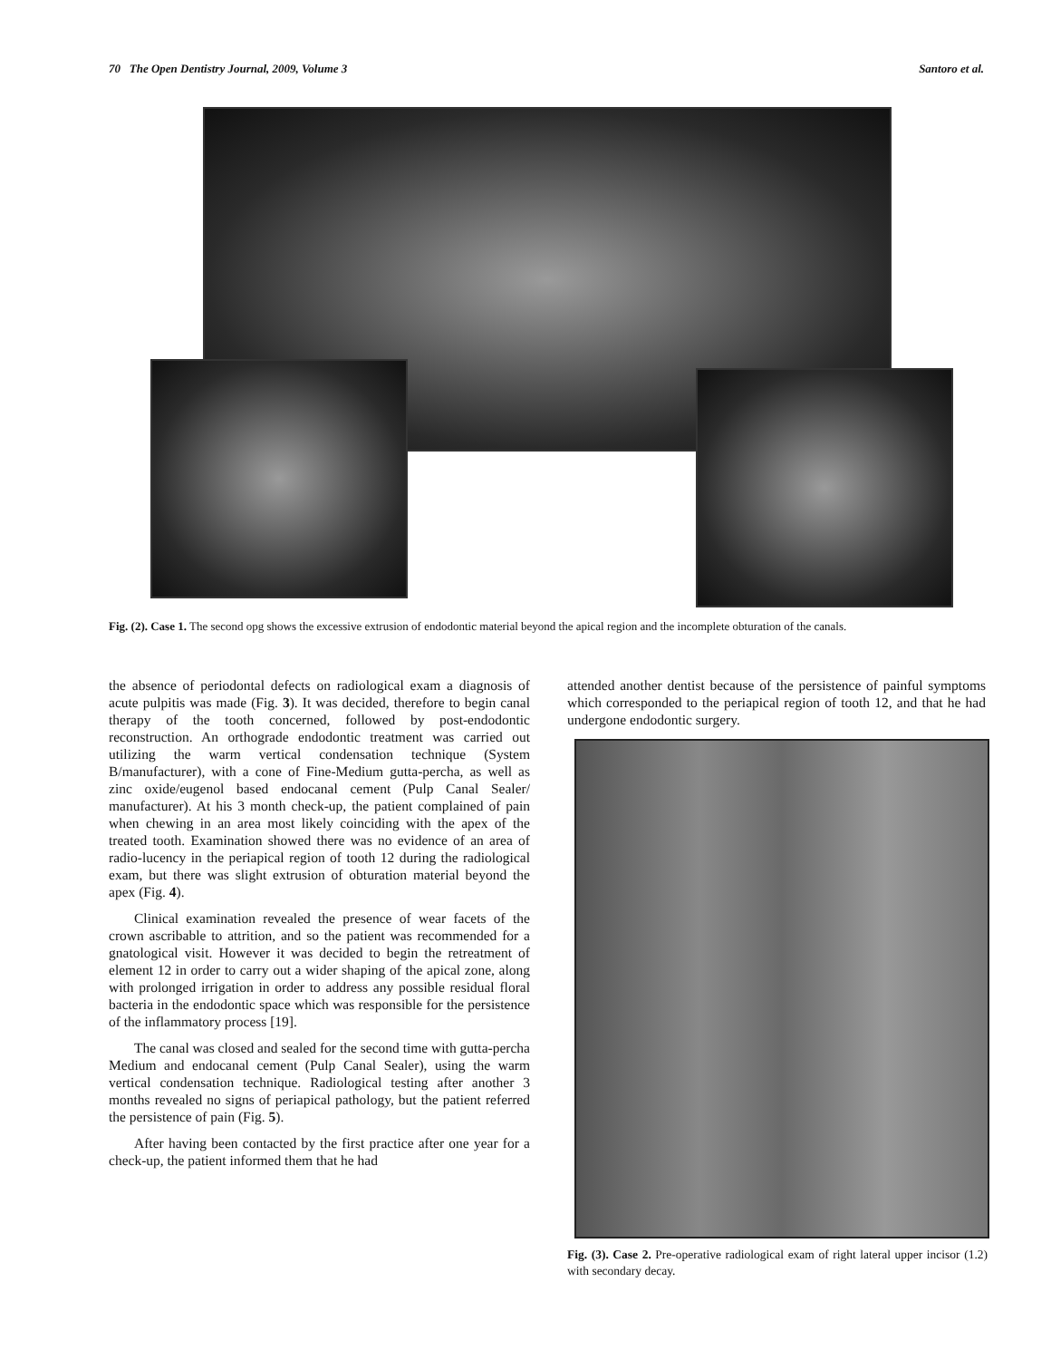70 The Open Dentistry Journal, 2009, Volume 3 Santoro et al.
Fig. (2). Case 1. The second opg shows the excessive extrusion of endodontic material beyond the apical region and the incomplete obturation of the canals.
the absence of periodontal defects on radiological exam a diagnosis of acute pulpitis was made (Fig. 3). It was decided, therefore to begin canal therapy of the tooth concerned, followed by post-endodontic reconstruction. An orthograde endodontic treatment was carried out utilizing the warm vertical condensation technique (System B/manufacturer), with a cone of Fine-Medium gutta-percha, as well as zinc oxide/eugenol based endocanal cement (Pulp Canal Sealer/ manufacturer). At his 3 month check-up, the patient complained of pain when chewing in an area most likely coinciding with the apex of the treated tooth. Examination showed there was no evidence of an area of radio-lucency in the periapical region of tooth 12 during the radiological exam, but there was slight extrusion of obturation material beyond the apex (Fig. 4).
Clinical examination revealed the presence of wear facets of the crown ascribable to attrition, and so the patient was recommended for a gnatological visit. However it was decided to begin the retreatment of element 12 in order to carry out a wider shaping of the apical zone, along with prolonged irrigation in order to address any possible residual floral bacteria in the endodontic space which was responsible for the persistence of the inflammatory process [19].
The canal was closed and sealed for the second time with gutta-percha Medium and endocanal cement (Pulp Canal Sealer), using the warm vertical condensation technique. Radiological testing after another 3 months revealed no signs of periapical pathology, but the patient referred the persistence of pain (Fig. 5).
After having been contacted by the first practice after one year for a check-up, the patient informed them that he had
attended another dentist because of the persistence of painful symptoms which corresponded to the periapical region of tooth 12, and that he had undergone endodontic surgery.
Fig. (3). Case 2. Pre-operative radiological exam of right lateral upper incisor (1.2) with secondary decay.